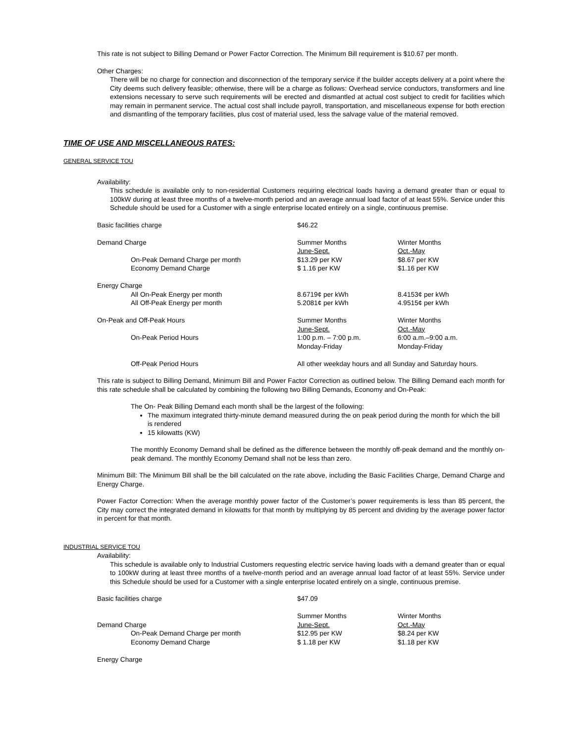This rate is not subject to Billing Demand or Power Factor Correction. The Minimum Bill requirement is $10.67 per month.
Other Charges:
There will be no charge for connection and disconnection of the temporary service if the builder accepts delivery at a point where the City deems such delivery feasible; otherwise, there will be a charge as follows: Overhead service conductors, transformers and line extensions necessary to serve such requirements will be erected and dismantled at actual cost subject to credit for facilities which may remain in permanent service. The actual cost shall include payroll, transportation, and miscellaneous expense for both erection and dismantling of the temporary facilities, plus cost of material used, less the salvage value of the material removed.
TIME OF USE AND MISCELLANEOUS RATES:
GENERAL SERVICE TOU
Availability:
This schedule is available only to non-residential Customers requiring electrical loads having a demand greater than or equal to 100kW during at least three months of a twelve-month period and an average annual load factor of at least 55%. Service under this Schedule should be used for a Customer with a single enterprise located entirely on a single, continuous premise.
| Basic facilities charge | $46.22 | |
| Demand Charge | Summer Months | Winter Months |
| | June-Sept. | Oct.-May |
| On-Peak Demand Charge per month | $13.29 per KW | $8.67 per KW |
| Economy Demand Charge | $ 1.16 per KW | $1.16 per KW |
| Energy Charge | | |
| All On-Peak Energy per month | 8.6719¢ per kWh | 8.4153¢ per kWh |
| All Off-Peak Energy per month | 5.2081¢ per kWh | 4.9515¢ per kWh |
| On-Peak and Off-Peak Hours | Summer Months | Winter Months |
| | June-Sept. | Oct.-May |
| On-Peak Period Hours | 1:00 p.m. – 7:00 p.m. | 6:00 a.m.–9:00 a.m. |
| | Monday-Friday | Monday-Friday |
| Off-Peak Period Hours | All other weekday hours and all Sunday and Saturday hours. | |
This rate is subject to Billing Demand, Minimum Bill and Power Factor Correction as outlined below. The Billing Demand each month for this rate schedule shall be calculated by combining the following two Billing Demands, Economy and On-Peak:
The On- Peak Billing Demand each month shall be the largest of the following:
The maximum integrated thirty-minute demand measured during the on peak period during the month for which the bill is rendered
15 kilowatts (KW)
The monthly Economy Demand shall be defined as the difference between the monthly off-peak demand and the monthly on-peak demand. The monthly Economy Demand shall not be less than zero.
Minimum Bill: The Minimum Bill shall be the bill calculated on the rate above, including the Basic Facilities Charge, Demand Charge and Energy Charge.
Power Factor Correction: When the average monthly power factor of the Customer’s power requirements is less than 85 percent, the City may correct the integrated demand in kilowatts for that month by multiplying by 85 percent and dividing by the average power factor in percent for that month.
INDUSTRIAL SERVICE TOU
Availability:
This schedule is available only to Industrial Customers requesting electric service having loads with a demand greater than or equal to 100kW during at least three months of a twelve-month period and an average annual load factor of at least 55%. Service under this Schedule should be used for a Customer with a single enterprise located entirely on a single, continuous premise.
| Basic facilities charge | $47.09 | |
| | Summer Months | Winter Months |
| Demand Charge | June-Sept. | Oct.-May |
| On-Peak Demand Charge per month | $12.95 per KW | $8.24 per KW |
| Economy Demand Charge | $ 1.18 per KW | $1.18 per KW |
| Energy Charge | | |